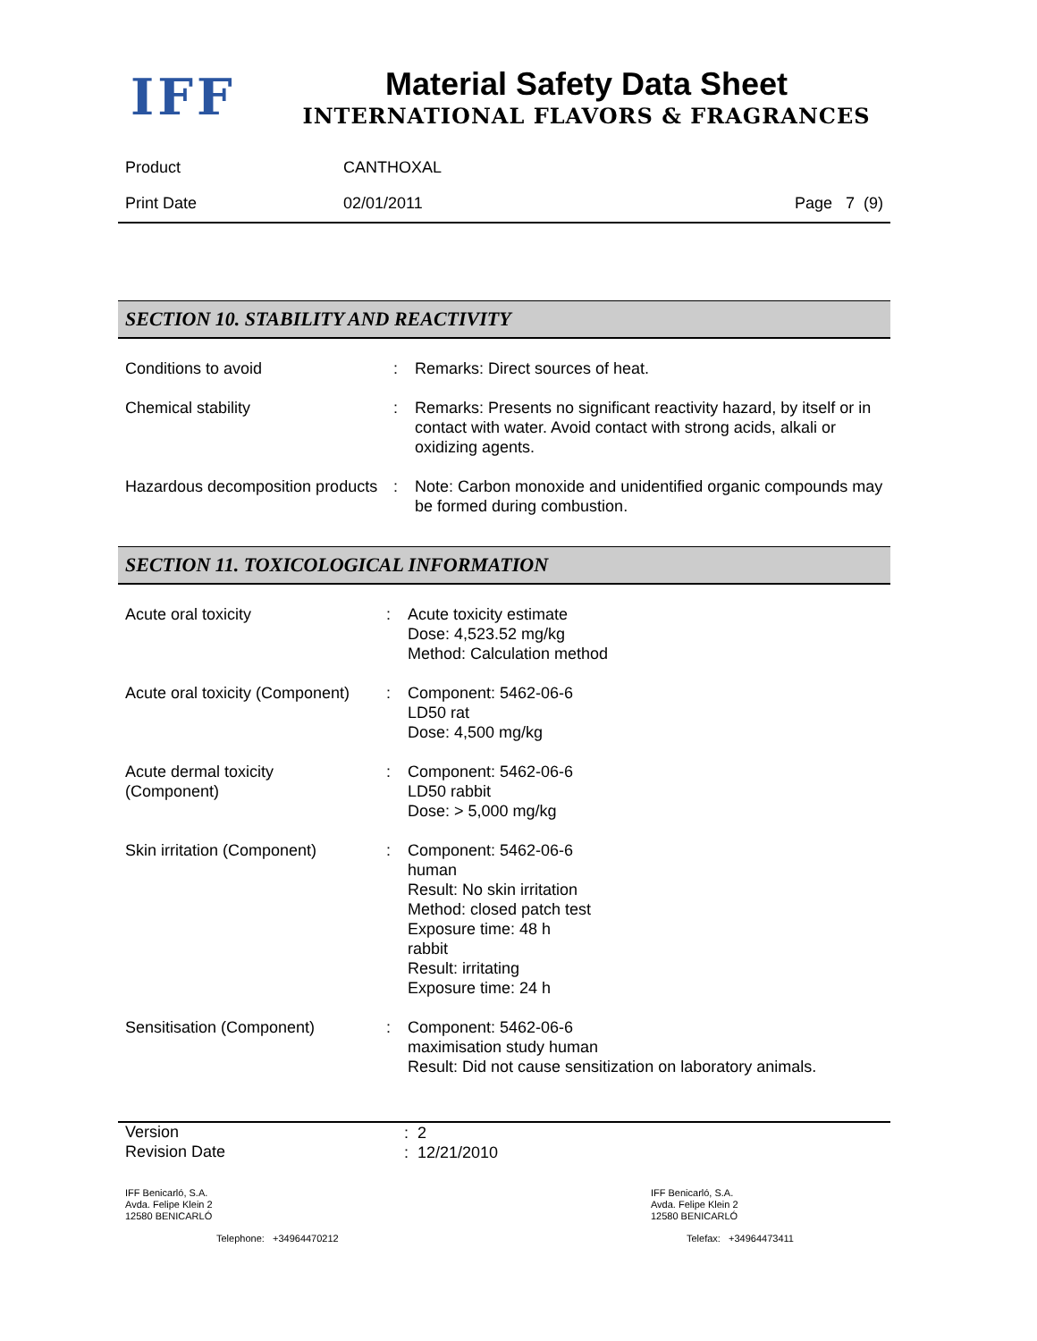IFF
Material Safety Data Sheet
INTERNATIONAL FLAVORS & FRAGRANCES
| Product | CANTHOXAL | |
| Print Date | 02/01/2011 | Page 7 (9) |
SECTION 10. STABILITY AND REACTIVITY
| Conditions to avoid | : | Remarks: Direct sources of heat. |
| Chemical stability | : | Remarks: Presents no significant reactivity hazard, by itself or in contact with water. Avoid contact with strong acids, alkali or oxidizing agents. |
| Hazardous decomposition products | : | Note: Carbon monoxide and unidentified organic compounds may be formed during combustion. |
SECTION 11. TOXICOLOGICAL INFORMATION
| Acute oral toxicity | : | Acute toxicity estimate Dose: 4,523.52 mg/kg Method: Calculation method |
| Acute oral toxicity (Component) | : | Component: 5462-06-6 LD50 rat Dose: 4,500 mg/kg |
| Acute dermal toxicity (Component) | : | Component: 5462-06-6 LD50 rabbit Dose: > 5,000 mg/kg |
| Skin irritation (Component) | : | Component: 5462-06-6 human Result: No skin irritation Method: closed patch test Exposure time: 48 h rabbit Result: irritating Exposure time: 24 h |
| Sensitisation (Component) | : | Component: 5462-06-6 maximisation study human Result: Did not cause sensitization on laboratory animals. |
| Version | : 2 |
| Revision Date | : 12/21/2010 |
| IFF Benicarló, S.A. Avda. Felipe Klein 2 12580 BENICARLÓ | IFF Benicarló, S.A. Avda. Felipe Klein 2 12580 BENICARLÓ |
| Telephone: +34964470212 | Telefax: +34964473411 |